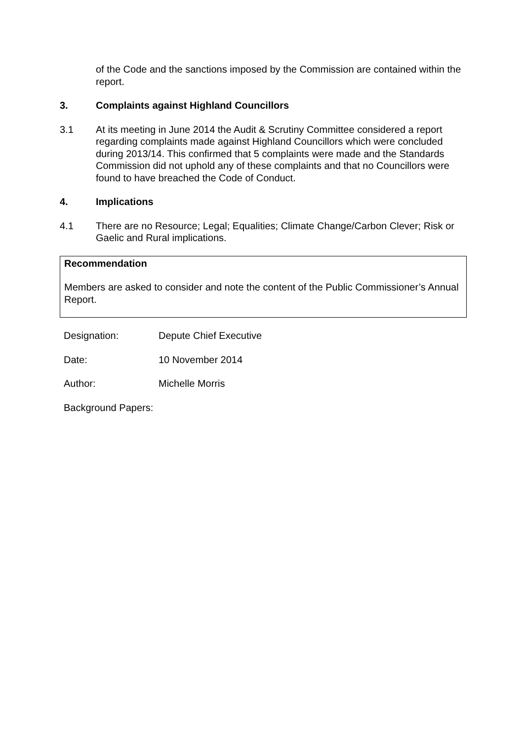of the Code and the sanctions imposed by the Commission are contained within the report.
3. Complaints against Highland Councillors
3.1 At its meeting in June 2014 the Audit & Scrutiny Committee considered a report regarding complaints made against Highland Councillors which were concluded during 2013/14. This confirmed that 5 complaints were made and the Standards Commission did not uphold any of these complaints and that no Councillors were found to have breached the Code of Conduct.
4. Implications
4.1 There are no Resource; Legal; Equalities; Climate Change/Carbon Clever; Risk or Gaelic and Rural implications.
Recommendation
Members are asked to consider and note the content of the Public Commissioner’s Annual Report.
Designation: Depute Chief Executive
Date: 10 November 2014
Author: Michelle Morris
Background Papers: